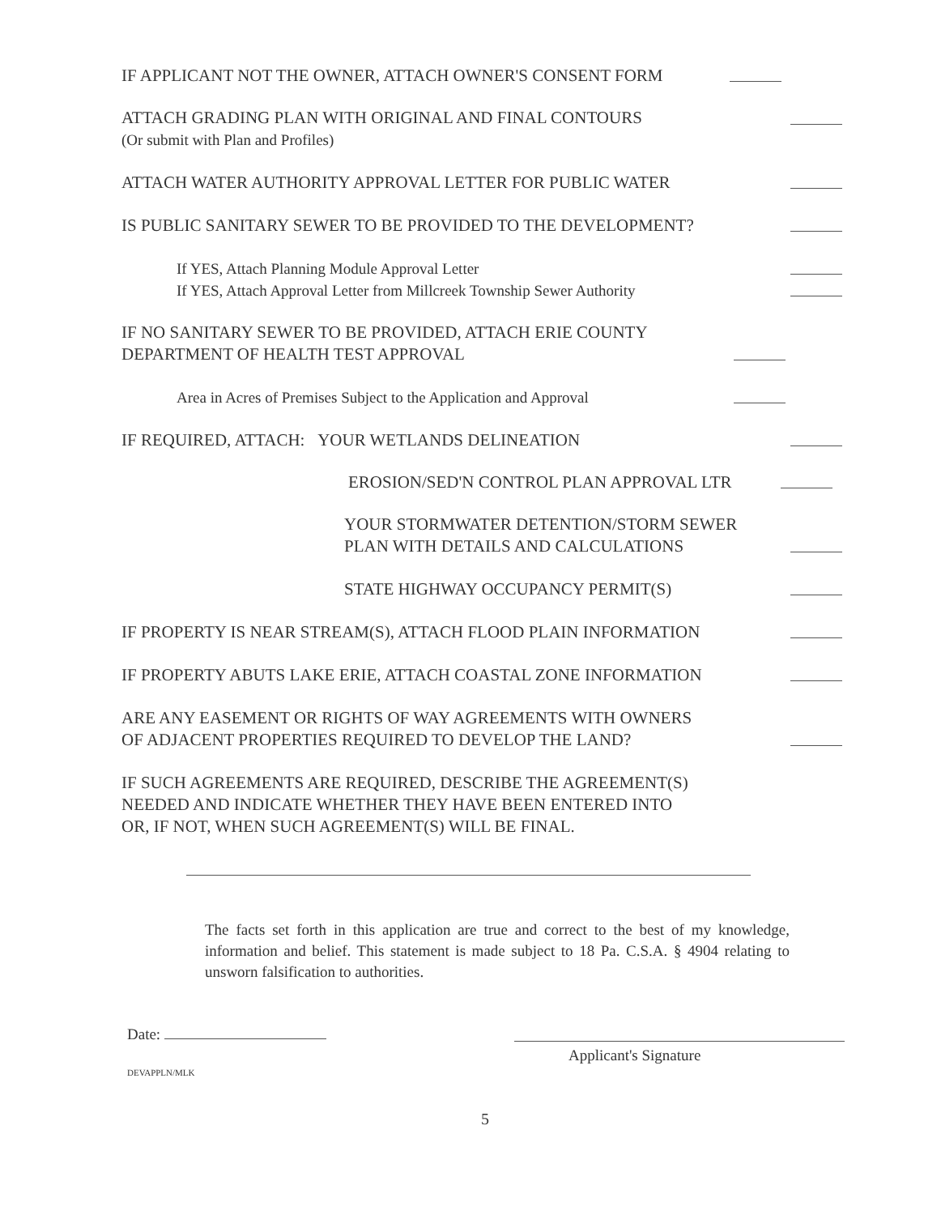IF APPLICANT NOT THE OWNER, ATTACH OWNER'S CONSENT FORM
ATTACH GRADING PLAN WITH ORIGINAL AND FINAL CONTOURS
(Or submit with Plan and Profiles)
ATTACH WATER AUTHORITY APPROVAL LETTER FOR PUBLIC WATER
IS PUBLIC SANITARY SEWER TO BE PROVIDED TO THE DEVELOPMENT?
If YES, Attach Planning Module Approval Letter
If YES, Attach Approval Letter from Millcreek Township Sewer Authority
IF NO SANITARY SEWER TO BE PROVIDED, ATTACH ERIE COUNTY
DEPARTMENT OF HEALTH TEST APPROVAL
Area in Acres of Premises Subject to the Application and Approval
IF REQUIRED, ATTACH: YOUR WETLANDS DELINEATION
EROSION/SED'N CONTROL PLAN APPROVAL LTR
YOUR STORMWATER DETENTION/STORM SEWER
PLAN WITH DETAILS AND CALCULATIONS
STATE HIGHWAY OCCUPANCY PERMIT(S)
IF PROPERTY IS NEAR STREAM(S), ATTACH FLOOD PLAIN INFORMATION
IF PROPERTY ABUTS LAKE ERIE, ATTACH COASTAL ZONE INFORMATION
ARE ANY EASEMENT OR RIGHTS OF WAY AGREEMENTS WITH OWNERS
OF ADJACENT PROPERTIES REQUIRED TO DEVELOP THE LAND?
IF SUCH AGREEMENTS ARE REQUIRED, DESCRIBE THE AGREEMENT(S)
NEEDED AND INDICATE WHETHER THEY HAVE BEEN ENTERED INTO
OR, IF NOT, WHEN SUCH AGREEMENT(S) WILL BE FINAL.
The facts set forth in this application are true and correct to the best of my knowledge, information and belief. This statement is made subject to 18 Pa. C.S.A. § 4904 relating to unsworn falsification to authorities.
Date:
Applicant's Signature
DEVAPPLN/MLK
5